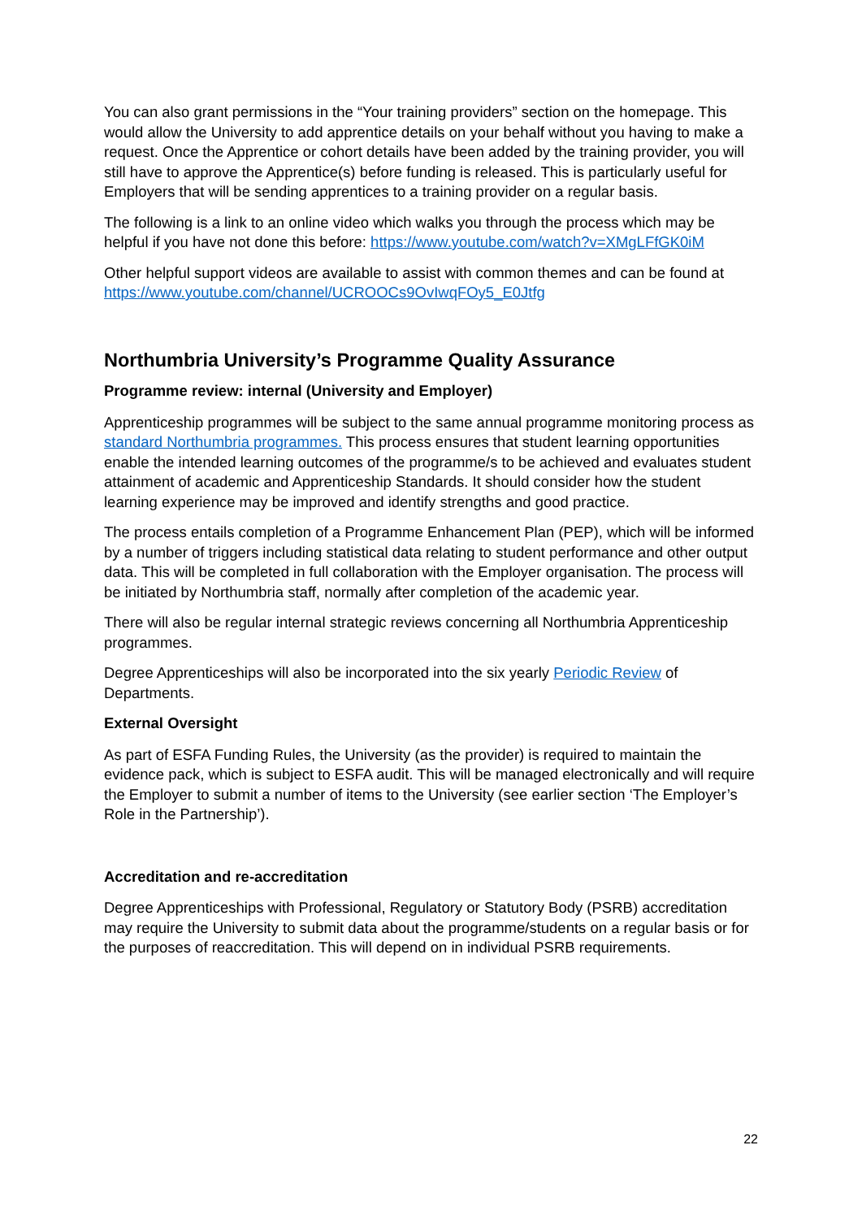You can also grant permissions in the “Your training providers” section on the homepage. This would allow the University to add apprentice details on your behalf without you having to make a request. Once the Apprentice or cohort details have been added by the training provider, you will still have to approve the Apprentice(s) before funding is released. This is particularly useful for Employers that will be sending apprentices to a training provider on a regular basis.
The following is a link to an online video which walks you through the process which may be helpful if you have not done this before: https://www.youtube.com/watch?v=XMgLFfGK0iM
Other helpful support videos are available to assist with common themes and can be found at https://www.youtube.com/channel/UCROOCs9OvIwqFOy5_E0Jtfg
Northumbria University’s Programme Quality Assurance
Programme review: internal (University and Employer)
Apprenticeship programmes will be subject to the same annual programme monitoring process as standard Northumbria programmes. This process ensures that student learning opportunities enable the intended learning outcomes of the programme/s to be achieved and evaluates student attainment of academic and Apprenticeship Standards. It should consider how the student learning experience may be improved and identify strengths and good practice.
The process entails completion of a Programme Enhancement Plan (PEP), which will be informed by a number of triggers including statistical data relating to student performance and other output data. This will be completed in full collaboration with the Employer organisation. The process will be initiated by Northumbria staff, normally after completion of the academic year.
There will also be regular internal strategic reviews concerning all Northumbria Apprenticeship programmes.
Degree Apprenticeships will also be incorporated into the six yearly Periodic Review of Departments.
External Oversight
As part of ESFA Funding Rules, the University (as the provider) is required to maintain the evidence pack, which is subject to ESFA audit. This will be managed electronically and will require the Employer to submit a number of items to the University (see earlier section ‘The Employer’s Role in the Partnership’).
Accreditation and re-accreditation
Degree Apprenticeships with Professional, Regulatory or Statutory Body (PSRB) accreditation may require the University to submit data about the programme/students on a regular basis or for the purposes of reaccreditation. This will depend on in individual PSRB requirements.
22